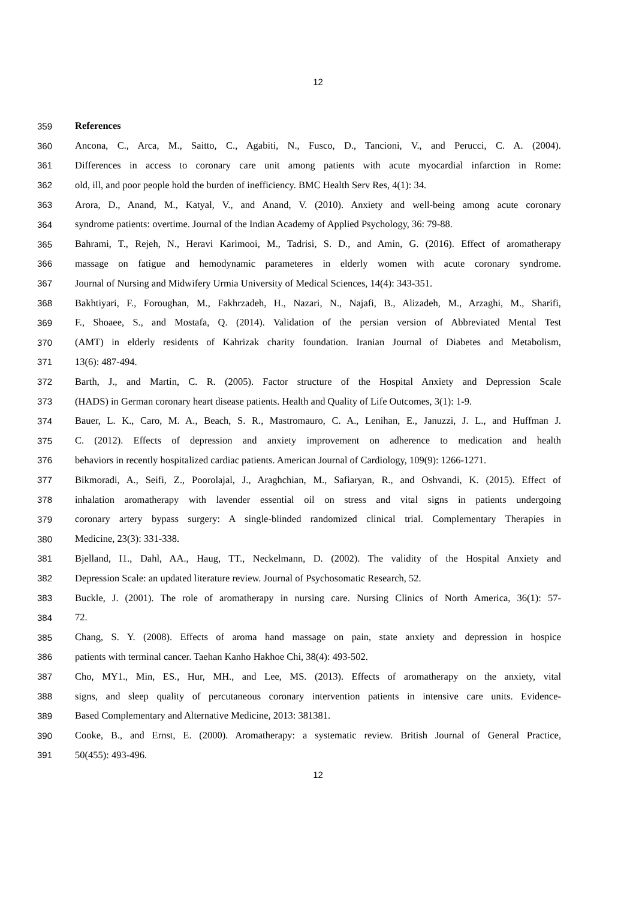12
359 References
360 Ancona, C., Arca, M., Saitto, C., Agabiti, N., Fusco, D., Tancioni, V., and Perucci, C. A. (2004).
361 Differences in access to coronary care unit among patients with acute myocardial infarction in Rome:
362 old, ill, and poor people hold the burden of inefficiency. BMC Health Serv Res, 4(1): 34.
363 Arora, D., Anand, M., Katyal, V., and Anand, V. (2010). Anxiety and well-being among acute coronary
364 syndrome patients: overtime. Journal of the Indian Academy of Applied Psychology, 36: 79-88.
365 Bahrami, T., Rejeh, N., Heravi Karimooi, M., Tadrisi, S. D., and Amin, G. (2016). Effect of aromatherapy
366 massage on fatigue and hemodynamic parameteres in elderly women with acute coronary syndrome.
367 Journal of Nursing and Midwifery Urmia University of Medical Sciences, 14(4): 343-351.
368 Bakhtiyari, F., Foroughan, M., Fakhrzadeh, H., Nazari, N., Najafi, B., Alizadeh, M., Arzaghi, M., Sharifi,
369 F., Shoaee, S., and Mostafa, Q. (2014). Validation of the persian version of Abbreviated Mental Test
370 (AMT) in elderly residents of Kahrizak charity foundation. Iranian Journal of Diabetes and Metabolism,
371 13(6): 487-494.
372 Barth, J., and Martin, C. R. (2005). Factor structure of the Hospital Anxiety and Depression Scale
373 (HADS) in German coronary heart disease patients. Health and Quality of Life Outcomes, 3(1): 1-9.
374 Bauer, L. K., Caro, M. A., Beach, S. R., Mastromauro, C. A., Lenihan, E., Januzzi, J. L., and Huffman J.
375 C. (2012). Effects of depression and anxiety improvement on adherence to medication and health
376 behaviors in recently hospitalized cardiac patients. American Journal of Cardiology, 109(9): 1266-1271.
377 Bikmoradi, A., Seifi, Z., Poorolajal, J., Araghchian, M., Safiaryan, R., and Oshvandi, K. (2015). Effect of
378 inhalation aromatherapy with lavender essential oil on stress and vital signs in patients undergoing
379 coronary artery bypass surgery: A single-blinded randomized clinical trial. Complementary Therapies in
380 Medicine, 23(3): 331-338.
381 Bjelland, I1., Dahl, AA., Haug, TT., Neckelmann, D. (2002). The validity of the Hospital Anxiety and
382 Depression Scale: an updated literature review. Journal of Psychosomatic Research, 52.
383 Buckle, J. (2001). The role of aromatherapy in nursing care. Nursing Clinics of North America, 36(1): 57-
384 72.
385 Chang, S. Y. (2008). Effects of aroma hand massage on pain, state anxiety and depression in hospice
386 patients with terminal cancer. Taehan Kanho Hakhoe Chi, 38(4): 493-502.
387 Cho, MY1., Min, ES., Hur, MH., and Lee, MS. (2013). Effects of aromatherapy on the anxiety, vital
388 signs, and sleep quality of percutaneous coronary intervention patients in intensive care units. Evidence-
389 Based Complementary and Alternative Medicine, 2013: 381381.
390 Cooke, B., and Ernst, E. (2000). Aromatherapy: a systematic review. British Journal of General Practice,
391 50(455): 493-496.
12